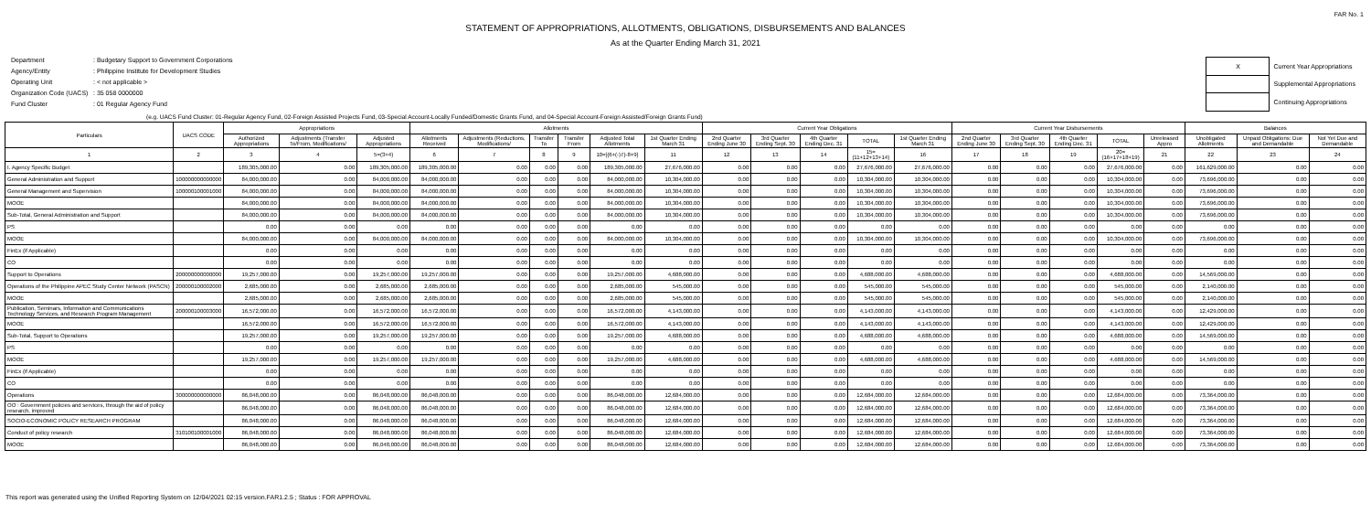FAR No. 1
STATEMENT OF APPROPRIATIONS, ALLOTMENTS, OBLIGATIONS, DISBURSEMENTS AND BALANCES
As at the Quarter Ending March 31, 2021
Department: Budgetary Support to Government Corporations
Agency/Entity: Philippine Institute for Development Studies
Operating Unit: < not applicable >
Organization Code (UACS): 35 058 0000000
Fund Cluster: 01 Regular Agency Fund
| X | Current Year Appropriations |
| | Supplemental Appropriations |
| | Continuing Appropriations |
(e.g. UACS Fund Cluster: 01-Regular Agency Fund, 02-Foreign Assisted Projects Fund, 03-Special Account-Locally Funded/Domestic Grants Fund, and 04-Special Account-Foreign Assisted/Foreign Grants Fund)
| Particulars | UACS CODE | Appropriations | | | Allotments | | | | | | Current Year Obligations | | | | | Current Year Disbursements | | | | | Balances | | |
| --- | --- | --- | --- | --- | --- | --- | --- | --- | --- | --- | --- | --- | --- | --- | --- | --- | --- | --- | --- | --- | --- | --- | --- |
| | | Authorized Appropriations | Adjustments (Transfer To/From, Modifications/ | Adjusted Appropriations | Allotments Received | Adjustments (Reductions, Modifications/ | Transfer To | Transfer From | Adjusted Total Allotments | 1st Quarter Ending March 31 | 2nd Quarter Ending June 30 | 3rd Quarter Ending Sept. 30 | 4th Quarter Ending Dec. 31 | TOTAL | 1st Quarter Ending March 31 | 2nd Quarter Ending June 30 | 3rd Quarter Ending Sept. 30 | 4th Quarter Ending Dec. 31 | TOTAL | Unreleased Appro | Unobligated Allotments | Unpaid Obligations: Due and Demandable | Not Yet Due and Demandable |
| 1 | 2 | 3 | 4 | 5=(3+4) | 6 | 7 | 8 | 9 | 10=[{6+(-)7}-8+9] | 11 | 12 | 13 | 14 | 15=(11+12+13+14) | 16 | 17 | 18 | 19 | 20=(16+17+18+19) | 21 | 22 | 23 | 24 |
| I. Agency Specific Budget | | 189,305,000.00 | 0.00 | 189,305,000.00 | 189,305,000.00 | 0.00 | 0.00 | 0.00 | 189,305,000.00 | 27,676,000.00 | 0.00 | 0.00 | 0.00 | 27,676,000.00 | 27,676,000.00 | 0.00 | 0.00 | 0.00 | 27,676,000.00 | 0.00 | 161,629,000.00 | 0.00 | 0.00 |
| General Administration and Support | 100000000000000 | 84,000,000.00 | 0.00 | 84,000,000.00 | 84,000,000.00 | 0.00 | 0.00 | 0.00 | 84,000,000.00 | 10,304,000.00 | 0.00 | 0.00 | 0.00 | 10,304,000.00 | 10,304,000.00 | 0.00 | 0.00 | 0.00 | 10,304,000.00 | 0.00 | 73,696,000.00 | 0.00 | 0.00 |
| General Management and Supervision | 100000100001000 | 84,000,000.00 | 0.00 | 84,000,000.00 | 84,000,000.00 | 0.00 | 0.00 | 0.00 | 84,000,000.00 | 10,304,000.00 | 0.00 | 0.00 | 0.00 | 10,304,000.00 | 10,304,000.00 | 0.00 | 0.00 | 0.00 | 10,304,000.00 | 0.00 | 73,696,000.00 | 0.00 | 0.00 |
| MOOE | | 84,000,000.00 | 0.00 | 84,000,000.00 | 84,000,000.00 | 0.00 | 0.00 | 0.00 | 84,000,000.00 | 10,304,000.00 | 0.00 | 0.00 | 0.00 | 10,304,000.00 | 10,304,000.00 | 0.00 | 0.00 | 0.00 | 10,304,000.00 | 0.00 | 73,696,000.00 | 0.00 | 0.00 |
| Sub-Total, General Administration and Support | | 84,000,000.00 | 0.00 | 84,000,000.00 | 84,000,000.00 | 0.00 | 0.00 | 0.00 | 84,000,000.00 | 10,304,000.00 | 0.00 | 0.00 | 0.00 | 10,304,000.00 | 10,304,000.00 | 0.00 | 0.00 | 0.00 | 10,304,000.00 | 0.00 | 73,696,000.00 | 0.00 | 0.00 |
| PS | | 0.00 | 0.00 | 0.00 | 0.00 | 0.00 | 0.00 | 0.00 | 0.00 | 0.00 | 0.00 | 0.00 | 0.00 | 0.00 | 0.00 | 0.00 | 0.00 | 0.00 | 0.00 | 0.00 | 0.00 | 0.00 | 0.00 |
| MOOE | | 84,000,000.00 | 0.00 | 84,000,000.00 | 84,000,000.00 | 0.00 | 0.00 | 0.00 | 84,000,000.00 | 10,304,000.00 | 0.00 | 0.00 | 0.00 | 10,304,000.00 | 10,304,000.00 | 0.00 | 0.00 | 0.00 | 10,304,000.00 | 0.00 | 73,696,000.00 | 0.00 | 0.00 |
| FinEx (if Applicable) | | 0.00 | 0.00 | 0.00 | 0.00 | 0.00 | 0.00 | 0.00 | 0.00 | 0.00 | 0.00 | 0.00 | 0.00 | 0.00 | 0.00 | 0.00 | 0.00 | 0.00 | 0.00 | 0.00 | 0.00 | 0.00 | 0.00 |
| CO | | 0.00 | 0.00 | 0.00 | 0.00 | 0.00 | 0.00 | 0.00 | 0.00 | 0.00 | 0.00 | 0.00 | 0.00 | 0.00 | 0.00 | 0.00 | 0.00 | 0.00 | 0.00 | 0.00 | 0.00 | 0.00 | 0.00 |
| Support to Operations | 200000000000000 | 19,257,000.00 | 0.00 | 19,257,000.00 | 19,257,000.00 | 0.00 | 0.00 | 0.00 | 19,257,000.00 | 4,688,000.00 | 0.00 | 0.00 | 0.00 | 4,688,000.00 | 4,688,000.00 | 0.00 | 0.00 | 0.00 | 4,688,000.00 | 0.00 | 14,569,000.00 | 0.00 | 0.00 |
| Operations of the Philippine APEC Study Center Network (PASCN) | 200000100002000 | 2,685,000.00 | 0.00 | 2,685,000.00 | 2,685,000.00 | 0.00 | 0.00 | 0.00 | 2,685,000.00 | 545,000.00 | 0.00 | 0.00 | 0.00 | 545,000.00 | 545,000.00 | 0.00 | 0.00 | 0.00 | 545,000.00 | 0.00 | 2,140,000.00 | 0.00 | 0.00 |
| MOOE | | 2,685,000.00 | 0.00 | 2,685,000.00 | 2,685,000.00 | 0.00 | 0.00 | 0.00 | 2,685,000.00 | 545,000.00 | 0.00 | 0.00 | 0.00 | 545,000.00 | 545,000.00 | 0.00 | 0.00 | 0.00 | 545,000.00 | 0.00 | 2,140,000.00 | 0.00 | 0.00 |
| Publication, Seminars, Information and Communications Technology Services, and Research Program Management | 200000100003000 | 16,572,000.00 | 0.00 | 16,572,000.00 | 16,572,000.00 | 0.00 | 0.00 | 0.00 | 16,572,000.00 | 4,143,000.00 | 0.00 | 0.00 | 0.00 | 4,143,000.00 | 4,143,000.00 | 0.00 | 0.00 | 0.00 | 4,143,000.00 | 0.00 | 12,429,000.00 | 0.00 | 0.00 |
| MOOE | | 16,572,000.00 | 0.00 | 16,572,000.00 | 16,572,000.00 | 0.00 | 0.00 | 0.00 | 16,572,000.00 | 4,143,000.00 | 0.00 | 0.00 | 0.00 | 4,143,000.00 | 4,143,000.00 | 0.00 | 0.00 | 0.00 | 4,143,000.00 | 0.00 | 12,429,000.00 | 0.00 | 0.00 |
| Sub-Total, Support to Operations | | 19,257,000.00 | 0.00 | 19,257,000.00 | 19,257,000.00 | 0.00 | 0.00 | 0.00 | 19,257,000.00 | 4,688,000.00 | 0.00 | 0.00 | 0.00 | 4,688,000.00 | 4,688,000.00 | 0.00 | 0.00 | 0.00 | 4,688,000.00 | 0.00 | 14,569,000.00 | 0.00 | 0.00 |
| PS | | 0.00 | 0.00 | 0.00 | 0.00 | 0.00 | 0.00 | 0.00 | 0.00 | 0.00 | 0.00 | 0.00 | 0.00 | 0.00 | 0.00 | 0.00 | 0.00 | 0.00 | 0.00 | 0.00 | 0.00 | 0.00 | 0.00 |
| MOOE | | 19,257,000.00 | 0.00 | 19,257,000.00 | 19,257,000.00 | 0.00 | 0.00 | 0.00 | 19,257,000.00 | 4,688,000.00 | 0.00 | 0.00 | 0.00 | 4,688,000.00 | 4,688,000.00 | 0.00 | 0.00 | 0.00 | 4,688,000.00 | 0.00 | 14,569,000.00 | 0.00 | 0.00 |
| FinEx (if Applicable) | | 0.00 | 0.00 | 0.00 | 0.00 | 0.00 | 0.00 | 0.00 | 0.00 | 0.00 | 0.00 | 0.00 | 0.00 | 0.00 | 0.00 | 0.00 | 0.00 | 0.00 | 0.00 | 0.00 | 0.00 | 0.00 | 0.00 |
| CO | | 0.00 | 0.00 | 0.00 | 0.00 | 0.00 | 0.00 | 0.00 | 0.00 | 0.00 | 0.00 | 0.00 | 0.00 | 0.00 | 0.00 | 0.00 | 0.00 | 0.00 | 0.00 | 0.00 | 0.00 | 0.00 | 0.00 |
| Operations | 300000000000000 | 86,048,000.00 | 0.00 | 86,048,000.00 | 86,048,000.00 | 0.00 | 0.00 | 0.00 | 86,048,000.00 | 12,684,000.00 | 0.00 | 0.00 | 0.00 | 12,684,000.00 | 12,684,000.00 | 0.00 | 0.00 | 0.00 | 12,684,000.00 | 0.00 | 73,364,000.00 | 0.00 | 0.00 |
| OO : Government policies and services, through the aid of policy research, improved | | 86,048,000.00 | 0.00 | 86,048,000.00 | 86,048,000.00 | 0.00 | 0.00 | 0.00 | 86,048,000.00 | 12,684,000.00 | 0.00 | 0.00 | 0.00 | 12,684,000.00 | 12,684,000.00 | 0.00 | 0.00 | 0.00 | 12,684,000.00 | 0.00 | 73,364,000.00 | 0.00 | 0.00 |
| SOCIO-ECONOMIC POLICY RESEARCH PROGRAM | | 86,048,000.00 | 0.00 | 86,048,000.00 | 86,048,000.00 | 0.00 | 0.00 | 0.00 | 86,048,000.00 | 12,684,000.00 | 0.00 | 0.00 | 0.00 | 12,684,000.00 | 12,684,000.00 | 0.00 | 0.00 | 0.00 | 12,684,000.00 | 0.00 | 73,364,000.00 | 0.00 | 0.00 |
| Conduct of policy research | 310100100001000 | 86,048,000.00 | 0.00 | 86,048,000.00 | 86,048,000.00 | 0.00 | 0.00 | 0.00 | 86,048,000.00 | 12,684,000.00 | 0.00 | 0.00 | 0.00 | 12,684,000.00 | 12,684,000.00 | 0.00 | 0.00 | 0.00 | 12,684,000.00 | 0.00 | 73,364,000.00 | 0.00 | 0.00 |
| MOOE | | 86,048,000.00 | 0.00 | 86,048,000.00 | 86,048,000.00 | 0.00 | 0.00 | 0.00 | 86,048,000.00 | 12,684,000.00 | 0.00 | 0.00 | 0.00 | 12,684,000.00 | 12,684,000.00 | 0.00 | 0.00 | 0.00 | 12,684,000.00 | 0.00 | 73,364,000.00 | 0.00 | 0.00 |
This report was generated using the Unified Reporting System on 12/04/2021 02:15 version.FAR1.2.5 ; Status : FOR APPROVAL